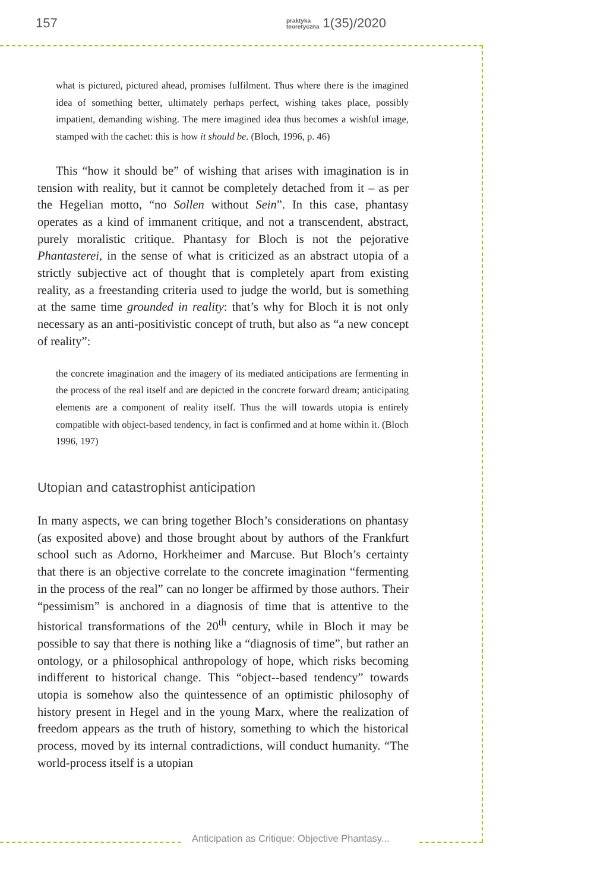157 praktyka
teoretyczna 1(35)/2020
what is pictured, pictured ahead, promises fulfilment. Thus where there is the imagined idea of something better, ultimately perhaps perfect, wishing takes place, possibly impatient, demanding wishing. The mere imagined idea thus becomes a wishful image, stamped with the cachet: this is how it should be. (Bloch, 1996, p. 46)
This “how it should be” of wishing that arises with imagination is in tension with reality, but it cannot be completely detached from it – as per the Hegelian motto, “no Sollen without Sein”. In this case, phantasy operates as a kind of immanent critique, and not a transcendent, abstract, purely moralistic critique. Phantasy for Bloch is not the pejorative Phantasterei, in the sense of what is criticized as an abstract utopia of a strictly subjective act of thought that is completely apart from existing reality, as a freestanding criteria used to judge the world, but is something at the same time grounded in reality: that’s why for Bloch it is not only necessary as an anti-positivistic concept of truth, but also as “a new concept of reality”:
the concrete imagination and the imagery of its mediated anticipations are fermenting in the process of the real itself and are depicted in the concrete forward dream; anticipating elements are a component of reality itself. Thus the will towards utopia is entirely compatible with object-based tendency, in fact is confirmed and at home within it. (Bloch 1996, 197)
Utopian and catastrophist anticipation
In many aspects, we can bring together Bloch’s considerations on phantasy (as exposited above) and those brought about by authors of the Frankfurt school such as Adorno, Horkheimer and Marcuse. But Bloch’s certainty that there is an objective correlate to the concrete imagination “fermenting in the process of the real” can no longer be affirmed by those authors. Their “pessimism” is anchored in a diagnosis of time that is attentive to the historical transformations of the 20<sup>th</sup> century, while in Bloch it may be possible to say that there is nothing like a “diagnosis of time”, but rather an ontology, or a philosophical anthropology of hope, which risks becoming indifferent to historical change. This “object--based tendency” towards utopia is somehow also the quintessence of an optimistic philosophy of history present in Hegel and in the young Marx, where the realization of freedom appears as the truth of history, something to which the historical process, moved by its internal contradictions, will conduct humanity. “The world-process itself is a utopian
Anticipation as Critique: Objective Phantasy...